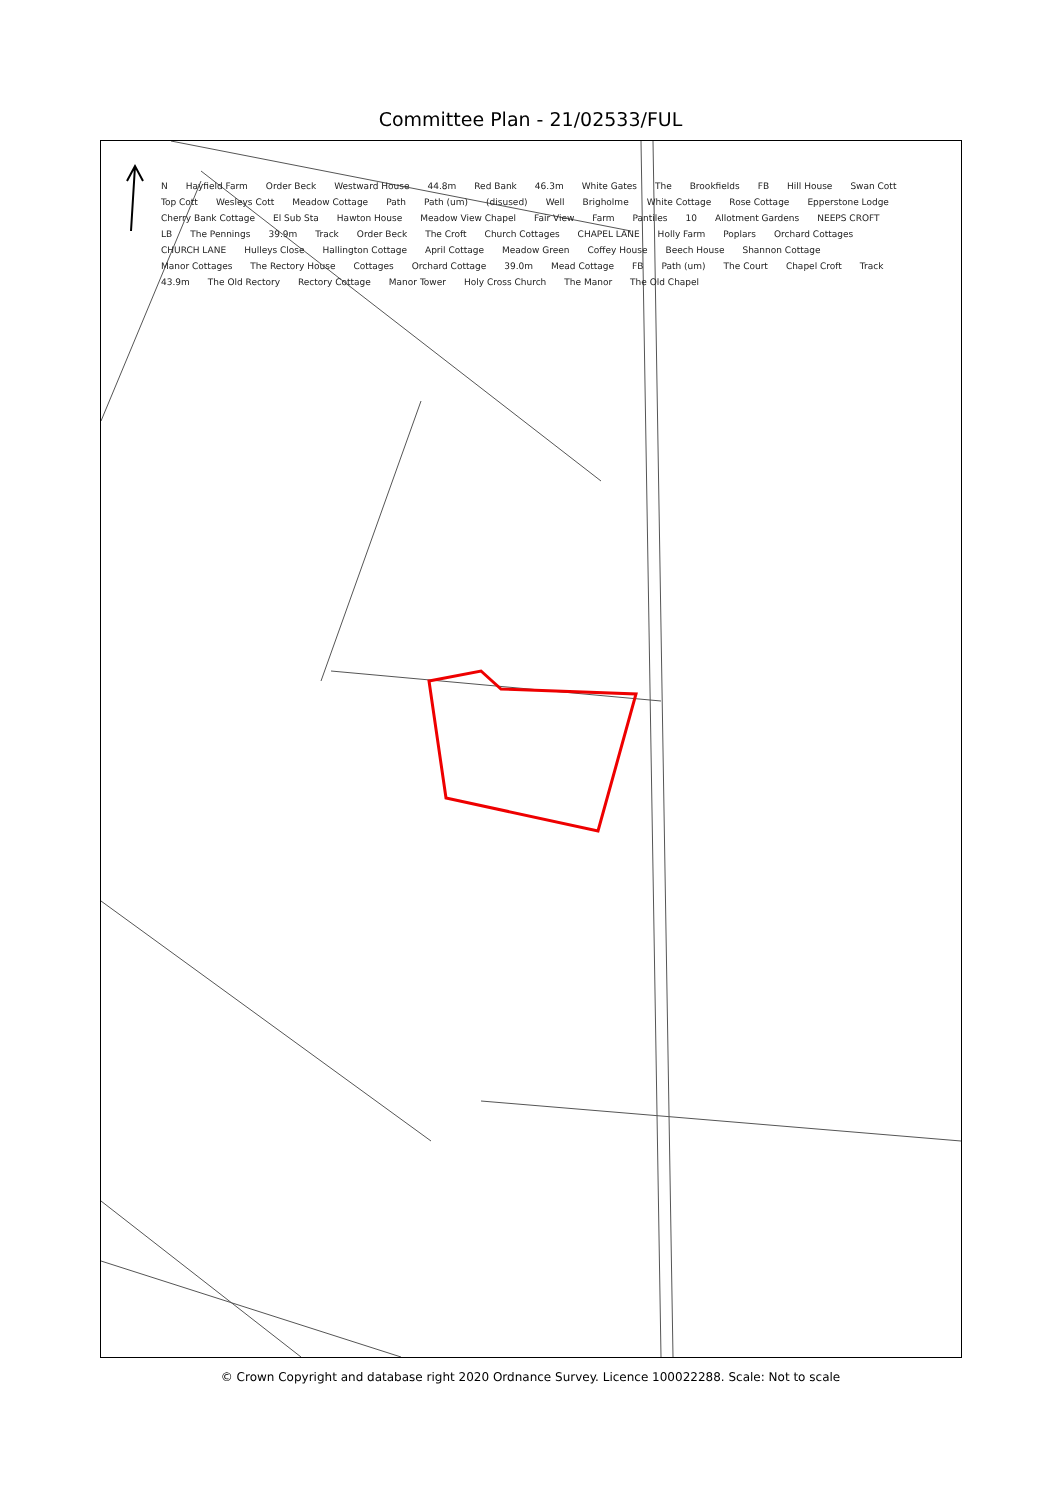Committee Plan - 21/02533/FUL
N Hayfield Farm Order Beck Westward House 44.8m Red Bank 46.3m White Gates The Brookfields FB Hill House Swan Cott Top Cott Wesleys Cott Meadow Cottage Path Path (um) (disused) Well Brigholme White Cottage Rose Cottage Epperstone Lodge Cherry Bank Cottage El Sub Sta Hawton House Meadow View Chapel Fair View Farm Pantiles 10 Allotment Gardens NEEPS CROFT LB The Pennings 39.9m Track Order Beck The Croft Church Cottages CHAPEL LANE Holly Farm Poplars Orchard Cottages CHURCH LANE Hulleys Close Hallington Cottage April Cottage Meadow Green Coffey House Beech House Shannon Cottage Manor Cottages The Rectory House Cottages Orchard Cottage 39.0m Mead Cottage FB Path (um) The Court Chapel Croft Track 43.9m The Old Rectory Rectory Cottage Manor Tower Holy Cross Church The Manor The Old Chapel
© Crown Copyright and database right 2020 Ordnance Survey. Licence 100022288. Scale: Not to scale